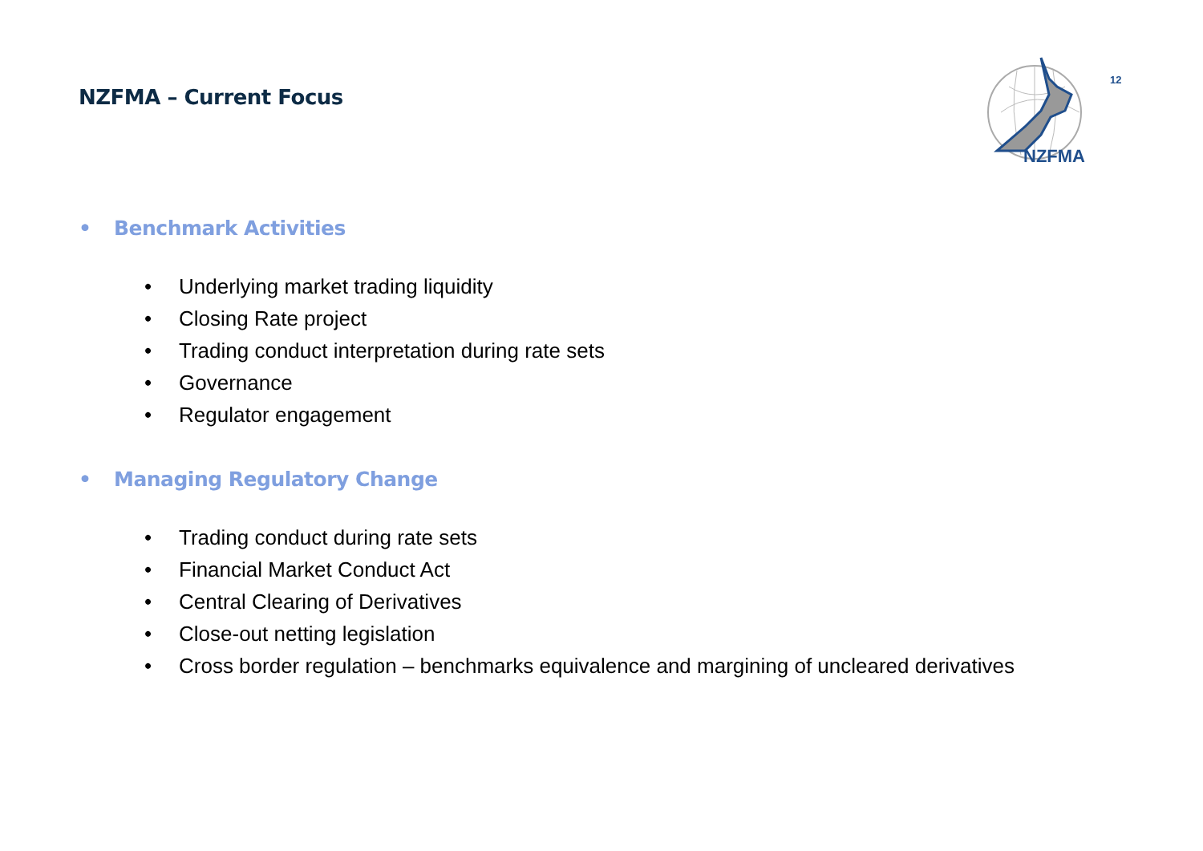NZFMA – Current Focus
NZFMA
12
• Benchmark Activities
• Underlying market trading liquidity
• Closing Rate project
• Trading conduct interpretation during rate sets
• Governance
• Regulator engagement
• Managing Regulatory Change
• Trading conduct during rate sets
• Financial Market Conduct Act
• Central Clearing of Derivatives
• Close-out netting legislation
• Cross border regulation – benchmarks equivalence and margining of uncleared derivatives